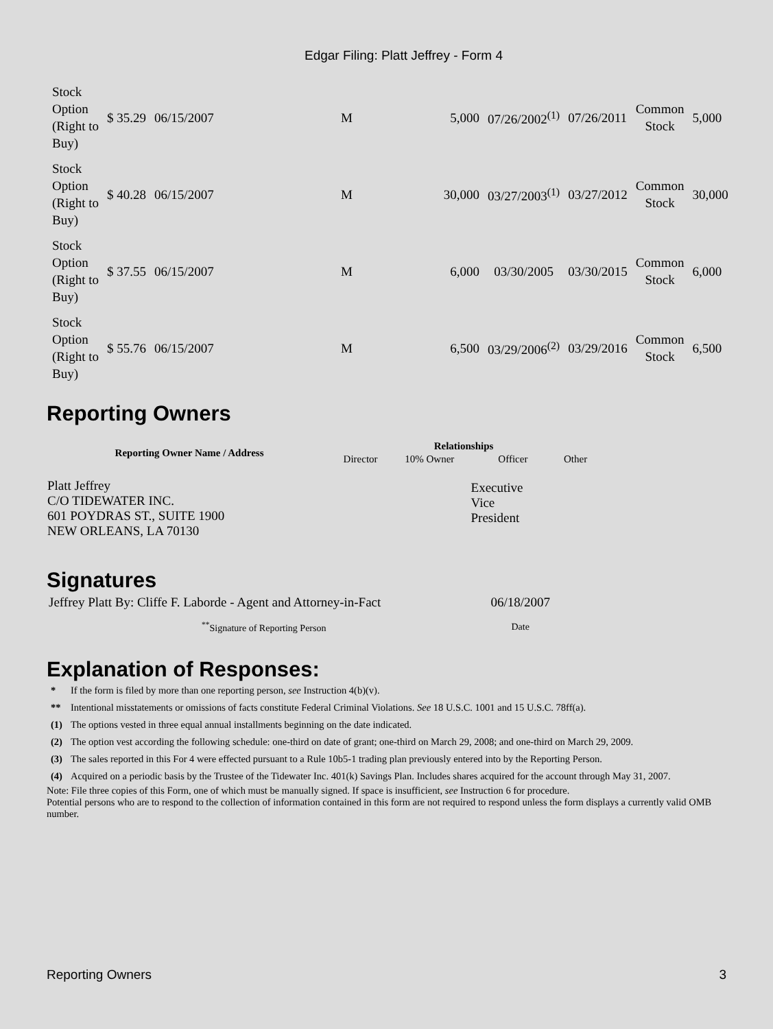Edgar Filing: Platt Jeffrey - Form 4
| Stock Option (Right to Buy) | $ 35.29 | 06/15/2007 | M | 5,000 | 07/26/2002<sup>(1)</sup> | 07/26/2011 | Common Stock | 5,000 |
| Stock Option (Right to Buy) | $ 40.28 | 06/15/2007 | M | 30,000 | 03/27/2003<sup>(1)</sup> | 03/27/2012 | Common Stock | 30,000 |
| Stock Option (Right to Buy) | $ 37.55 | 06/15/2007 | M | 6,000 | 03/30/2005 | 03/30/2015 | Common Stock | 6,000 |
| Stock Option (Right to Buy) | $ 55.76 | 06/15/2007 | M | 6,500 | 03/29/2006<sup>(2)</sup> | 03/29/2016 | Common Stock | 6,500 |
Reporting Owners
| Reporting Owner Name / Address | Relationships | | | |
| --- | --- | --- | --- | --- |
| | Director | 10% Owner | Officer | Other |
| Platt Jeffrey C/O TIDEWATER INC. 601 POYDRAS ST., SUITE 1900 NEW ORLEANS, LA 70130 | | | Executive Vice President | |
Signatures
| Jeffrey Platt By: Cliffe F. Laborde - Agent and Attorney-in-Fact | 06/18/2007 |
| <sup>**</sup> Signature of Reporting Person | Date |
Explanation of Responses:
| * | If the form is filed by more than one reporting person, see Instruction 4(b)(v). |
| ** | Intentional misstatements or omissions of facts constitute Federal Criminal Violations. See 18 U.S.C. 1001 and 15 U.S.C. 78ff(a). |
| (1) | The options vested in three equal annual installments beginning on the date indicated. |
| (2) | The option vest according the following schedule: one-third on date of grant; one-third on March 29, 2008; and one-third on March 29, 2009. |
| (3) | The sales reported in this For 4 were effected pursuant to a Rule 10b5-1 trading plan previously entered into by the Reporting Person. |
| (4) | Acquired on a periodic basis by the Trustee of the Tidewater Inc. 401(k) Savings Plan. Includes shares acquired for the account through May 31, 2007. |
Note: File three copies of this Form, one of which must be manually signed. If space is insufficient, see Instruction 6 for procedure.
Potential persons who are to respond to the collection of information contained in this form are not required to respond unless the form displays a currently valid OMB number.
Reporting Owners 3